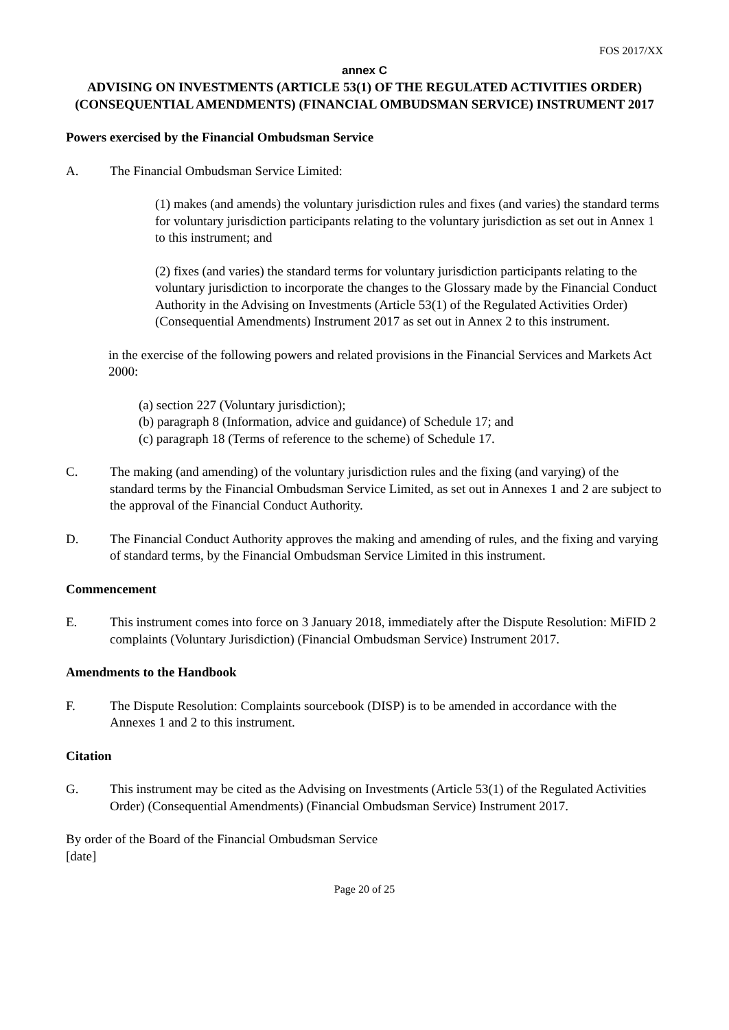FOS 2017/XX
annex C
ADVISING ON INVESTMENTS (ARTICLE 53(1) OF THE REGULATED ACTIVITIES ORDER) (CONSEQUENTIAL AMENDMENTS) (FINANCIAL OMBUDSMAN SERVICE) INSTRUMENT 2017
Powers exercised by the Financial Ombudsman Service
A. The Financial Ombudsman Service Limited:
(1) makes (and amends) the voluntary jurisdiction rules and fixes (and varies) the standard terms for voluntary jurisdiction participants relating to the voluntary jurisdiction as set out in Annex 1 to this instrument; and
(2) fixes (and varies) the standard terms for voluntary jurisdiction participants relating to the voluntary jurisdiction to incorporate the changes to the Glossary made by the Financial Conduct Authority in the Advising on Investments (Article 53(1) of the Regulated Activities Order) (Consequential Amendments) Instrument 2017 as set out in Annex 2 to this instrument.
in the exercise of the following powers and related provisions in the Financial Services and Markets Act 2000:
(a) section 227 (Voluntary jurisdiction);
(b) paragraph 8 (Information, advice and guidance) of Schedule 17; and
(c) paragraph 18 (Terms of reference to the scheme) of Schedule 17.
C. The making (and amending) of the voluntary jurisdiction rules and the fixing (and varying) of the standard terms by the Financial Ombudsman Service Limited, as set out in Annexes 1 and 2 are subject to the approval of the Financial Conduct Authority.
D. The Financial Conduct Authority approves the making and amending of rules, and the fixing and varying of standard terms, by the Financial Ombudsman Service Limited in this instrument.
Commencement
E. This instrument comes into force on 3 January 2018, immediately after the Dispute Resolution: MiFID 2 complaints (Voluntary Jurisdiction) (Financial Ombudsman Service) Instrument 2017.
Amendments to the Handbook
F. The Dispute Resolution: Complaints sourcebook (DISP) is to be amended in accordance with the Annexes 1 and 2 to this instrument.
Citation
G. This instrument may be cited as the Advising on Investments (Article 53(1) of the Regulated Activities Order) (Consequential Amendments) (Financial Ombudsman Service) Instrument 2017.
By order of the Board of the Financial Ombudsman Service
[date]
Page 20 of 25